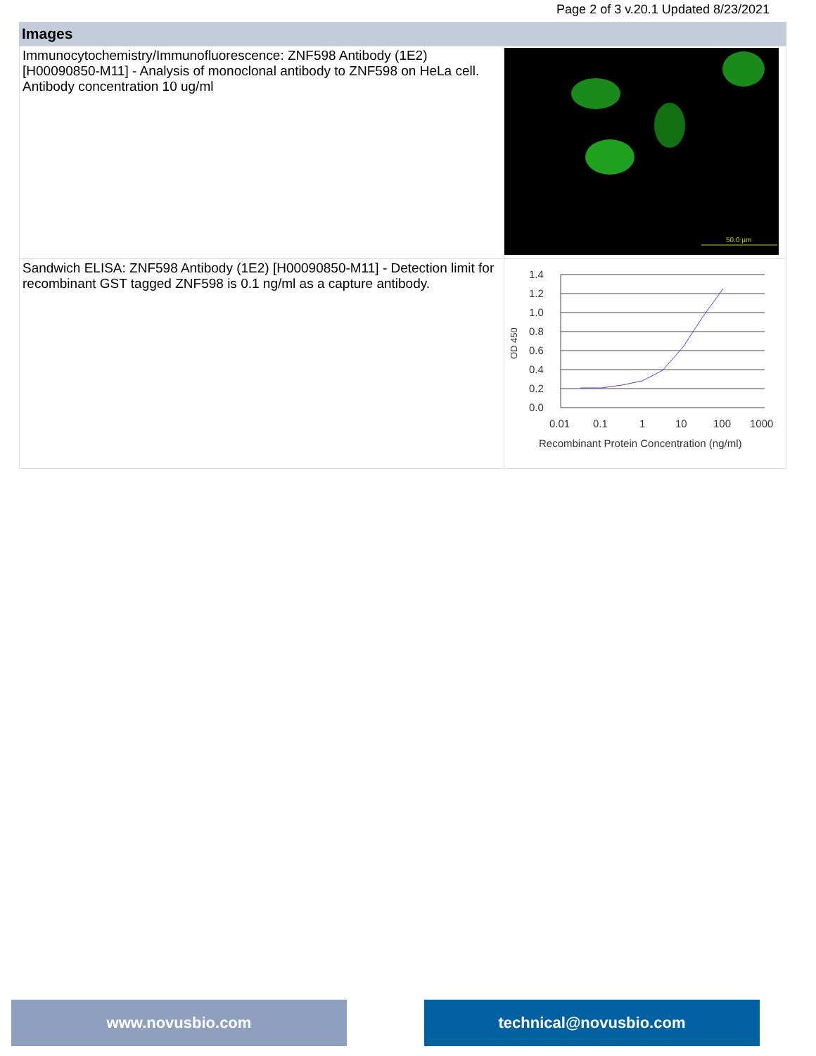Page 2 of 3 v.20.1 Updated 8/23/2021
Images
| Immunocytochemistry/Immunofluorescence: ZNF598 Antibody (1E2) [H00090850-M11] - Analysis of monoclonal antibody to ZNF598 on HeLa cell. Antibody concentration 10 ug/ml | 50.0 µm |
| Sandwich ELISA: ZNF598 Antibody (1E2) [H00090850-M11] - Detection limit for recombinant GST tagged ZNF598 is 0.1 ng/ml as a capture antibody. | 1.4 1.2 1.0 0.8 0.6 0.4 0.2 0.0 OD 450 0.01 0.1 1 10 100 1000 Recombinant Protein Concentration (ng/ml) |
www.novusbio.com technical@novusbio.com